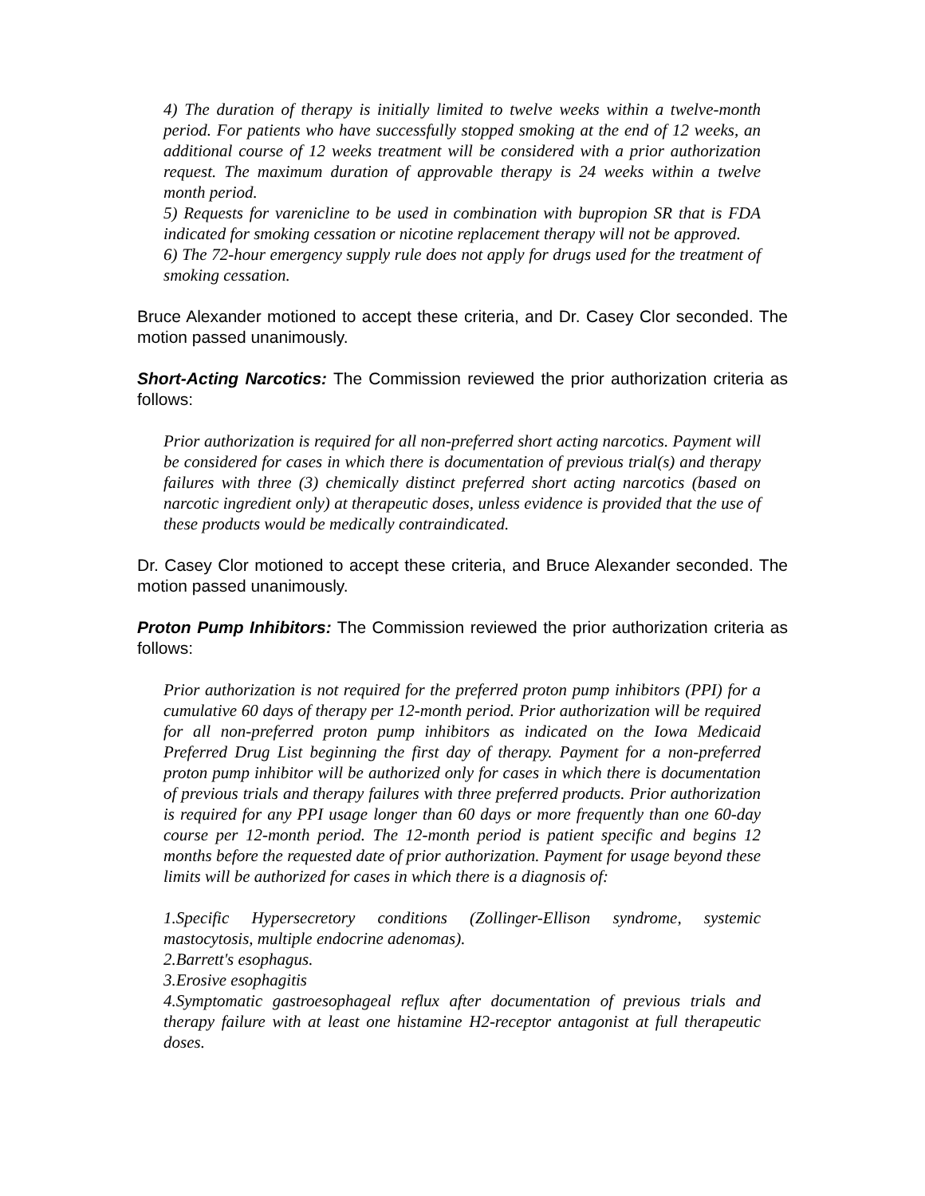4) The duration of therapy is initially limited to twelve weeks within a twelve-month period. For patients who have successfully stopped smoking at the end of 12 weeks, an additional course of 12 weeks treatment will be considered with a prior authorization request. The maximum duration of approvable therapy is 24 weeks within a twelve month period.
5) Requests for varenicline to be used in combination with bupropion SR that is FDA indicated for smoking cessation or nicotine replacement therapy will not be approved.
6) The 72-hour emergency supply rule does not apply for drugs used for the treatment of smoking cessation.
Bruce Alexander motioned to accept these criteria, and Dr. Casey Clor seconded. The motion passed unanimously.
Short-Acting Narcotics: The Commission reviewed the prior authorization criteria as follows:
Prior authorization is required for all non-preferred short acting narcotics. Payment will be considered for cases in which there is documentation of previous trial(s) and therapy failures with three (3) chemically distinct preferred short acting narcotics (based on narcotic ingredient only) at therapeutic doses, unless evidence is provided that the use of these products would be medically contraindicated.
Dr. Casey Clor motioned to accept these criteria, and Bruce Alexander seconded. The motion passed unanimously.
Proton Pump Inhibitors: The Commission reviewed the prior authorization criteria as follows:
Prior authorization is not required for the preferred proton pump inhibitors (PPI) for a cumulative 60 days of therapy per 12-month period. Prior authorization will be required for all non-preferred proton pump inhibitors as indicated on the Iowa Medicaid Preferred Drug List beginning the first day of therapy. Payment for a non-preferred proton pump inhibitor will be authorized only for cases in which there is documentation of previous trials and therapy failures with three preferred products. Prior authorization is required for any PPI usage longer than 60 days or more frequently than one 60-day course per 12-month period. The 12-month period is patient specific and begins 12 months before the requested date of prior authorization. Payment for usage beyond these limits will be authorized for cases in which there is a diagnosis of:
1.Specific Hypersecretory conditions (Zollinger-Ellison syndrome, systemic mastocytosis, multiple endocrine adenomas).
2.Barrett's esophagus.
3.Erosive esophagitis
4.Symptomatic gastroesophageal reflux after documentation of previous trials and therapy failure with at least one histamine H2-receptor antagonist at full therapeutic doses.